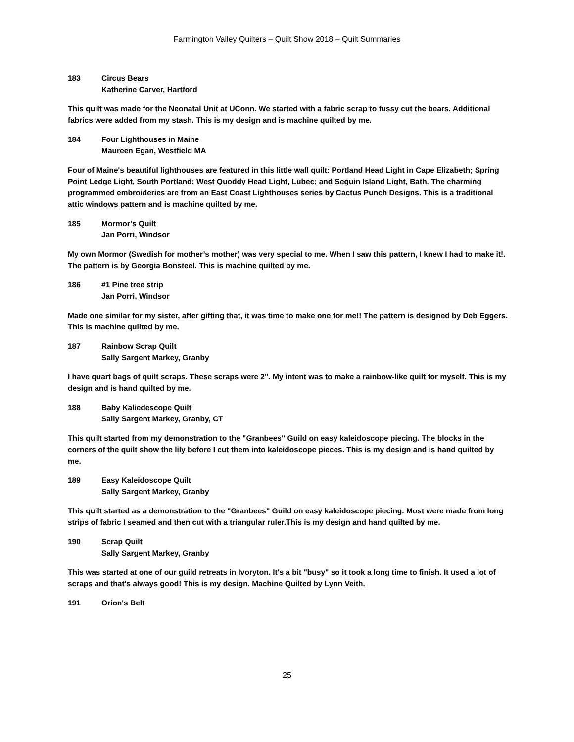Farmington Valley Quilters – Quilt Show 2018 – Quilt Summaries
183 Circus Bears
Katherine Carver, Hartford
This quilt was made for the Neonatal Unit at UConn. We started with a fabric scrap to fussy cut the bears. Additional fabrics were added from my stash. This is my design and is machine quilted by me.
184 Four Lighthouses in Maine
Maureen Egan, Westfield MA
Four of Maine's beautiful lighthouses are featured in this little wall quilt: Portland Head Light in Cape Elizabeth; Spring Point Ledge Light, South Portland; West Quoddy Head Light, Lubec; and Seguin Island Light, Bath. The charming programmed embroideries are from an East Coast Lighthouses series by Cactus Punch Designs. This is a traditional attic windows pattern and is machine quilted by me.
185 Mormor’s Quilt
Jan Porri, Windsor
My own Mormor (Swedish for mother’s mother) was very special to me. When I saw this pattern, I knew I had to make it!. The pattern is by Georgia Bonsteel. This is machine quilted by me.
186 #1 Pine tree strip
Jan Porri, Windsor
Made one similar for my sister, after gifting that, it was time to make one for me!! The pattern is designed by Deb Eggers. This is machine quilted by me.
187 Rainbow Scrap Quilt
Sally Sargent Markey, Granby
I have quart bags of quilt scraps. These scraps were 2". My intent was to make a rainbow-like quilt for myself. This is my design and is hand quilted by me.
188 Baby Kaliedescope Quilt
Sally Sargent Markey, Granby, CT
This quilt started from my demonstration to the "Granbees" Guild on easy kaleidoscope piecing. The blocks in the corners of the quilt show the lily before I cut them into kaleidoscope pieces. This is my design and is hand quilted by me.
189 Easy Kaleidoscope Quilt
Sally Sargent Markey, Granby
This quilt started as a demonstration to the "Granbees" Guild on easy kaleidoscope piecing. Most were made from long strips of fabric I seamed and then cut with a triangular ruler.This is my design and hand quilted by me.
190 Scrap Quilt
Sally Sargent Markey, Granby
This was started at one of our guild retreats in Ivoryton. It's a bit "busy" so it took a long time to finish. It used a lot of scraps and that's always good! This is my design. Machine Quilted by Lynn Veith.
191 Orion's Belt
25